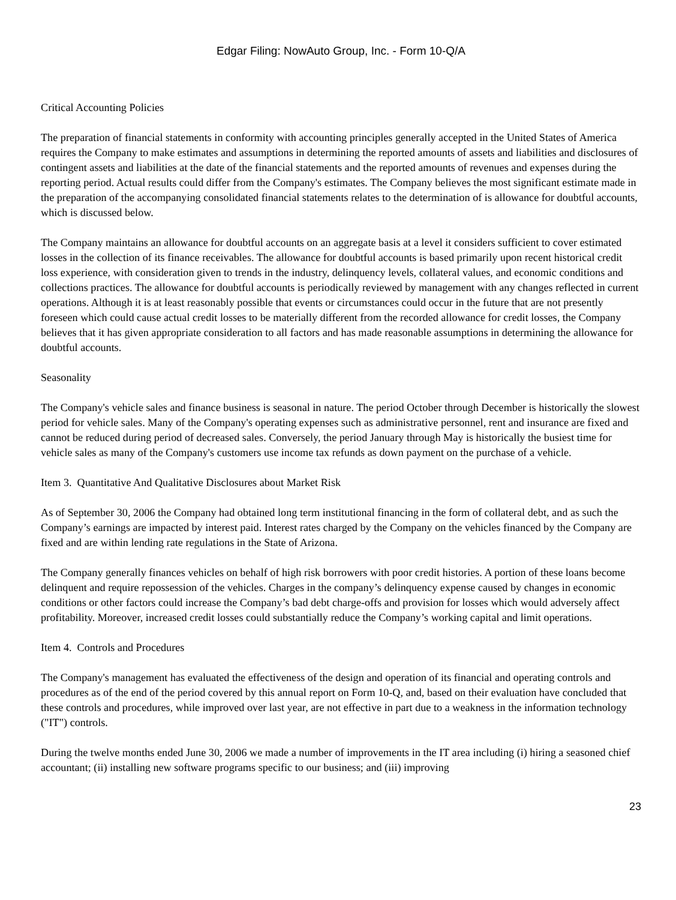Edgar Filing: NowAuto Group, Inc. - Form 10-Q/A
Critical Accounting Policies
The preparation of financial statements in conformity with accounting principles generally accepted in the United States of America requires the Company to make estimates and assumptions in determining the reported amounts of assets and liabilities and disclosures of contingent assets and liabilities at the date of the financial statements and the reported amounts of revenues and expenses during the reporting period. Actual results could differ from the Company's estimates. The Company believes the most significant estimate made in the preparation of the accompanying consolidated financial statements relates to the determination of is allowance for doubtful accounts, which is discussed below.
The Company maintains an allowance for doubtful accounts on an aggregate basis at a level it considers sufficient to cover estimated losses in the collection of its finance receivables. The allowance for doubtful accounts is based primarily upon recent historical credit loss experience, with consideration given to trends in the industry, delinquency levels, collateral values, and economic conditions and collections practices. The allowance for doubtful accounts is periodically reviewed by management with any changes reflected in current operations. Although it is at least reasonably possible that events or circumstances could occur in the future that are not presently foreseen which could cause actual credit losses to be materially different from the recorded allowance for credit losses, the Company believes that it has given appropriate consideration to all factors and has made reasonable assumptions in determining the allowance for doubtful accounts.
Seasonality
The Company's vehicle sales and finance business is seasonal in nature. The period October through December is historically the slowest period for vehicle sales. Many of the Company's operating expenses such as administrative personnel, rent and insurance are fixed and cannot be reduced during period of decreased sales. Conversely, the period January through May is historically the busiest time for vehicle sales as many of the Company's customers use income tax refunds as down payment on the purchase of a vehicle.
Item 3. Quantitative And Qualitative Disclosures about Market Risk
As of September 30, 2006 the Company had obtained long term institutional financing in the form of collateral debt, and as such the Company’s earnings are impacted by interest paid. Interest rates charged by the Company on the vehicles financed by the Company are fixed and are within lending rate regulations in the State of Arizona.
The Company generally finances vehicles on behalf of high risk borrowers with poor credit histories. A portion of these loans become delinquent and require repossession of the vehicles. Charges in the company’s delinquency expense caused by changes in economic conditions or other factors could increase the Company’s bad debt charge-offs and provision for losses which would adversely affect profitability. Moreover, increased credit losses could substantially reduce the Company’s working capital and limit operations.
Item 4. Controls and Procedures
The Company's management has evaluated the effectiveness of the design and operation of its financial and operating controls and procedures as of the end of the period covered by this annual report on Form 10-Q, and, based on their evaluation have concluded that these controls and procedures, while improved over last year, are not effective in part due to a weakness in the information technology ("IT") controls.
During the twelve months ended June 30, 2006 we made a number of improvements in the IT area including (i) hiring a seasoned chief accountant; (ii) installing new software programs specific to our business; and (iii) improving
23